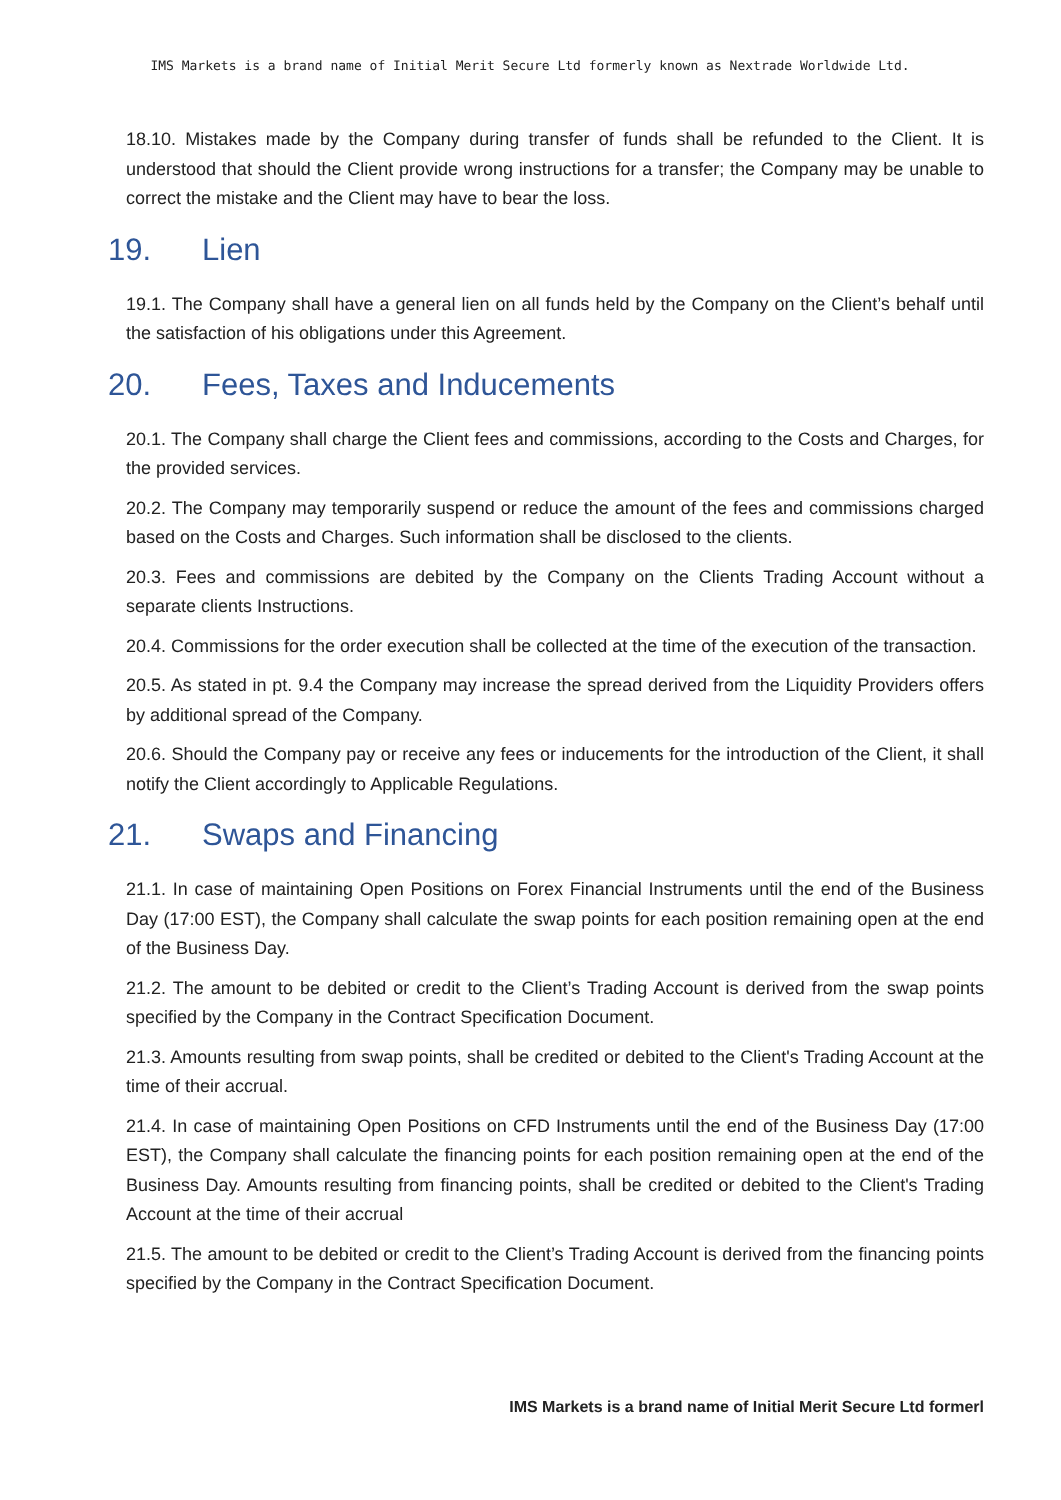IMS Markets is a brand name of Initial Merit Secure Ltd formerly known as Nextrade Worldwide Ltd.
18.10. Mistakes made by the Company during transfer of funds shall be refunded to the Client. It is understood that should the Client provide wrong instructions for a transfer; the Company may be unable to correct the mistake and the Client may have to bear the loss.
19. Lien
19.1. The Company shall have a general lien on all funds held by the Company on the Client’s behalf until the satisfaction of his obligations under this Agreement.
20. Fees, Taxes and Inducements
20.1. The Company shall charge the Client fees and commissions, according to the Costs and Charges, for the provided services.
20.2. The Company may temporarily suspend or reduce the amount of the fees and commissions charged based on the Costs and Charges. Such information shall be disclosed to the clients.
20.3. Fees and commissions are debited by the Company on the Clients Trading Account without a separate clients Instructions.
20.4. Commissions for the order execution shall be collected at the time of the execution of the transaction.
20.5. As stated in pt. 9.4 the Company may increase the spread derived from the Liquidity Providers offers by additional spread of the Company.
20.6. Should the Company pay or receive any fees or inducements for the introduction of the Client, it shall notify the Client accordingly to Applicable Regulations.
21. Swaps and Financing
21.1. In case of maintaining Open Positions on Forex Financial Instruments until the end of the Business Day (17:00 EST), the Company shall calculate the swap points for each position remaining open at the end of the Business Day.
21.2. The amount to be debited or credit to the Client’s Trading Account is derived from the swap points specified by the Company in the Contract Specification Document.
21.3. Amounts resulting from swap points, shall be credited or debited to the Client's Trading Account at the time of their accrual.
21.4. In case of maintaining Open Positions on CFD Instruments until the end of the Business Day (17:00 EST), the Company shall calculate the financing points for each position remaining open at the end of the Business Day. Amounts resulting from financing points, shall be credited or debited to the Client's Trading Account at the time of their accrual
21.5. The amount to be debited or credit to the Client’s Trading Account is derived from the financing points specified by the Company in the Contract Specification Document.
IMS Markets is a brand name of Initial Merit Secure Ltd formerl